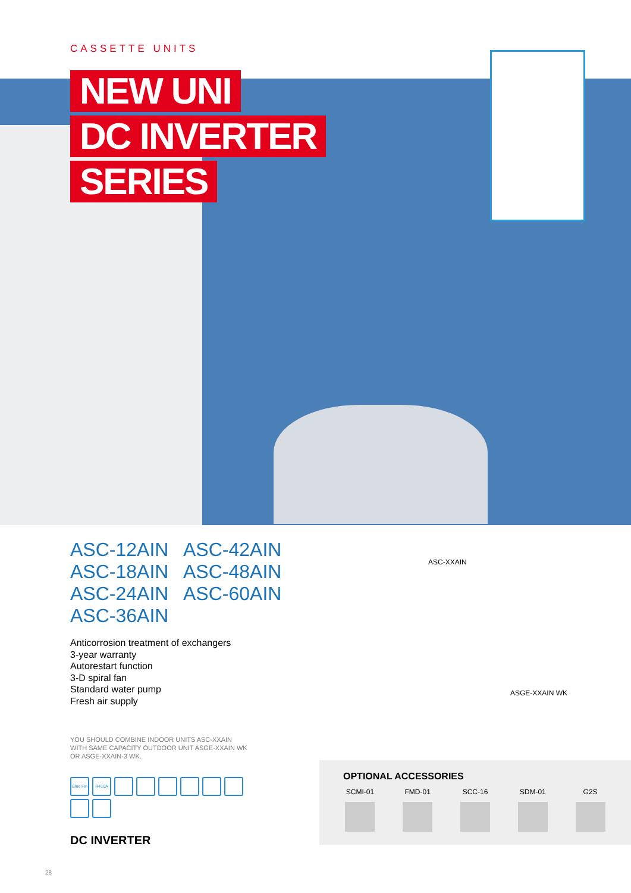CASSETTE UNITS
NEW UNI
DC INVERTER
SERIES
ASC-12AIN
ASC-42AIN
ASC-18AIN
ASC-48AIN
ASC-24AIN
ASC-60AIN
ASC-36AIN
Anticorrosion treatment of exchangers
3-year warranty
Autorestart function
3-D spiral fan
Standard water pump
Fresh air supply
YOU SHOULD COMBINE INDOOR UNITS ASC-XXAIN
WITH SAME CAPACITY OUTDOOR UNIT ASGE-XXAIN WK
OR ASGE-XXAIN-3 WK.
Blue Fin
R410A
DC INVERTER
ASC-XXAIN
ASGE-XXAIN WK
OPTIONAL ACCESSORIES
SCMI-01 FMD-01 SCC-16 SDM-01 G2S
28